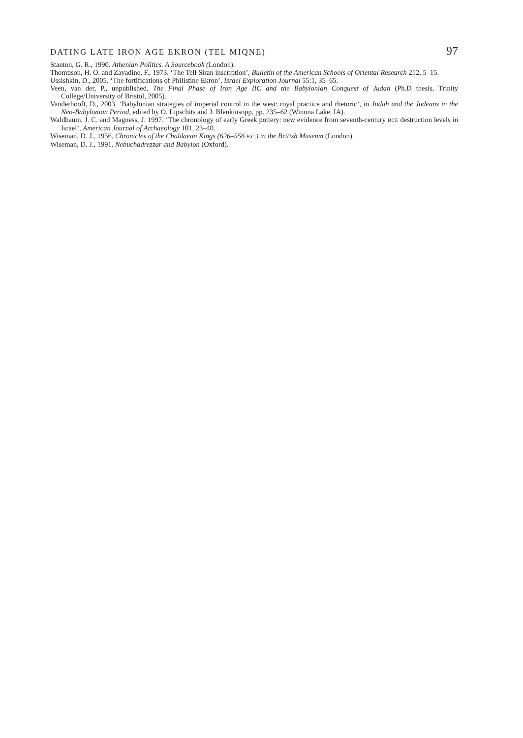DATING LATE IRON AGE EKRON (TEL MIQNE) 97
Stanton, G. R., 1990. Athenian Politics. A Sourcebook (London).
Thompson, H. O. and Zayadine, F., 1973. ‘The Tell Siran inscription’, Bulletin of the American Schools of Oriental Research 212, 5–15.
Ussishkin, D., 2005. ‘The fortifications of Philistine Ekron’, Israel Exploration Journal 55:1, 35–65.
Veen, van der, P., unpublished. The Final Phase of Iron Age IIC and the Babylonian Conquest of Judah (Ph.D thesis, Trinity College/University of Bristol, 2005).
Vanderhooft, D., 2003. ‘Babylonian strategies of imperial control in the west: royal practice and rhetoric’, in Judah and the Judeans in the Neo-Babylonian Period, edited by O. Lipschits and J. Blenkinsopp, pp. 235–62 (Winona Lake, IA).
Waldbaum, J. C. and Magness, J. 1997. ‘The chronology of early Greek pottery: new evidence from seventh-century BCE destruction levels in Israel’, American Journal of Archaeology 101, 23–40.
Wiseman, D. J., 1956. Chronicles of the Chaldaean Kings (626–556 B.C.) in the British Museum (London).
Wiseman, D. J., 1991. Nebuchadrezzar and Babylon (Oxford).